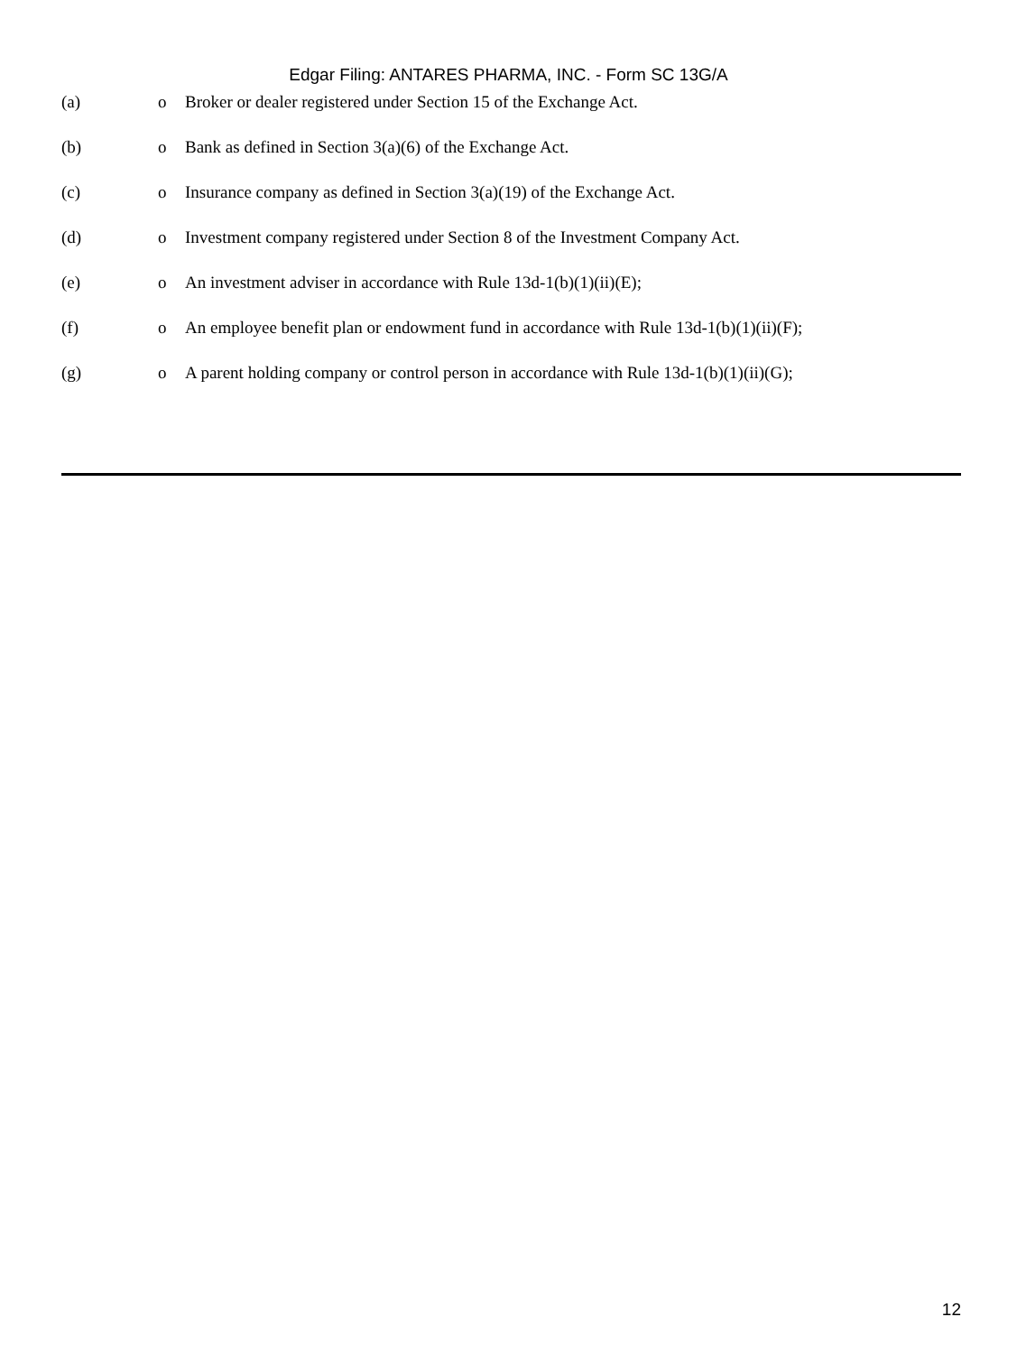Edgar Filing: ANTARES PHARMA, INC. - Form SC 13G/A
| (a) | o | Broker or dealer registered under Section 15 of the Exchange Act. |
| (b) | o | Bank as defined in Section 3(a)(6) of the Exchange Act. |
| (c) | o | Insurance company as defined in Section 3(a)(19) of the Exchange Act. |
| (d) | o | Investment company registered under Section 8 of the Investment Company Act. |
| (e) | o | An investment adviser in accordance with Rule 13d-1(b)(1)(ii)(E); |
| (f) | o | An employee benefit plan or endowment fund in accordance with Rule 13d-1(b)(1)(ii)(F); |
| (g) | o | A parent holding company or control person in accordance with Rule 13d-1(b)(1)(ii)(G); |
12